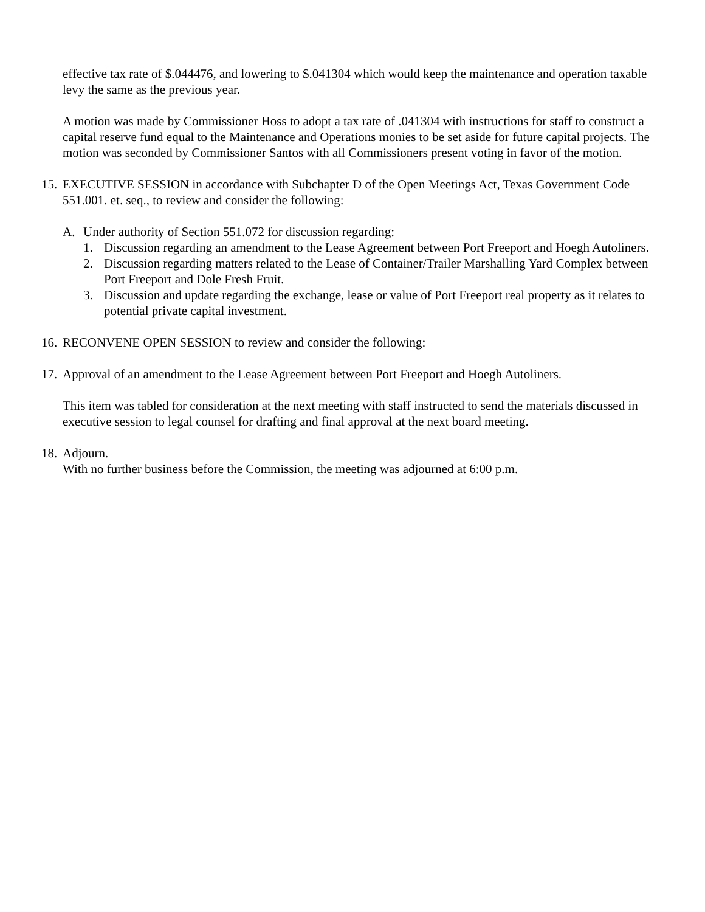effective tax rate of $.044476, and lowering to $.041304 which would keep the maintenance and operation taxable levy the same as the previous year.
A motion was made by Commissioner Hoss to adopt a tax rate of .041304 with instructions for staff to construct a capital reserve fund equal to the Maintenance and Operations monies to be set aside for future capital projects. The motion was seconded by Commissioner Santos with all Commissioners present voting in favor of the motion.
15. EXECUTIVE SESSION in accordance with Subchapter D of the Open Meetings Act, Texas Government Code 551.001. et. seq., to review and consider the following:
A. Under authority of Section 551.072 for discussion regarding:
1. Discussion regarding an amendment to the Lease Agreement between Port Freeport and Hoegh Autoliners.
2. Discussion regarding matters related to the Lease of Container/Trailer Marshalling Yard Complex between Port Freeport and Dole Fresh Fruit.
3. Discussion and update regarding the exchange, lease or value of Port Freeport real property as it relates to potential private capital investment.
16. RECONVENE OPEN SESSION to review and consider the following:
17. Approval of an amendment to the Lease Agreement between Port Freeport and Hoegh Autoliners.
This item was tabled for consideration at the next meeting with staff instructed to send the materials discussed in executive session to legal counsel for drafting and final approval at the next board meeting.
18. Adjourn.
With no further business before the Commission, the meeting was adjourned at 6:00 p.m.